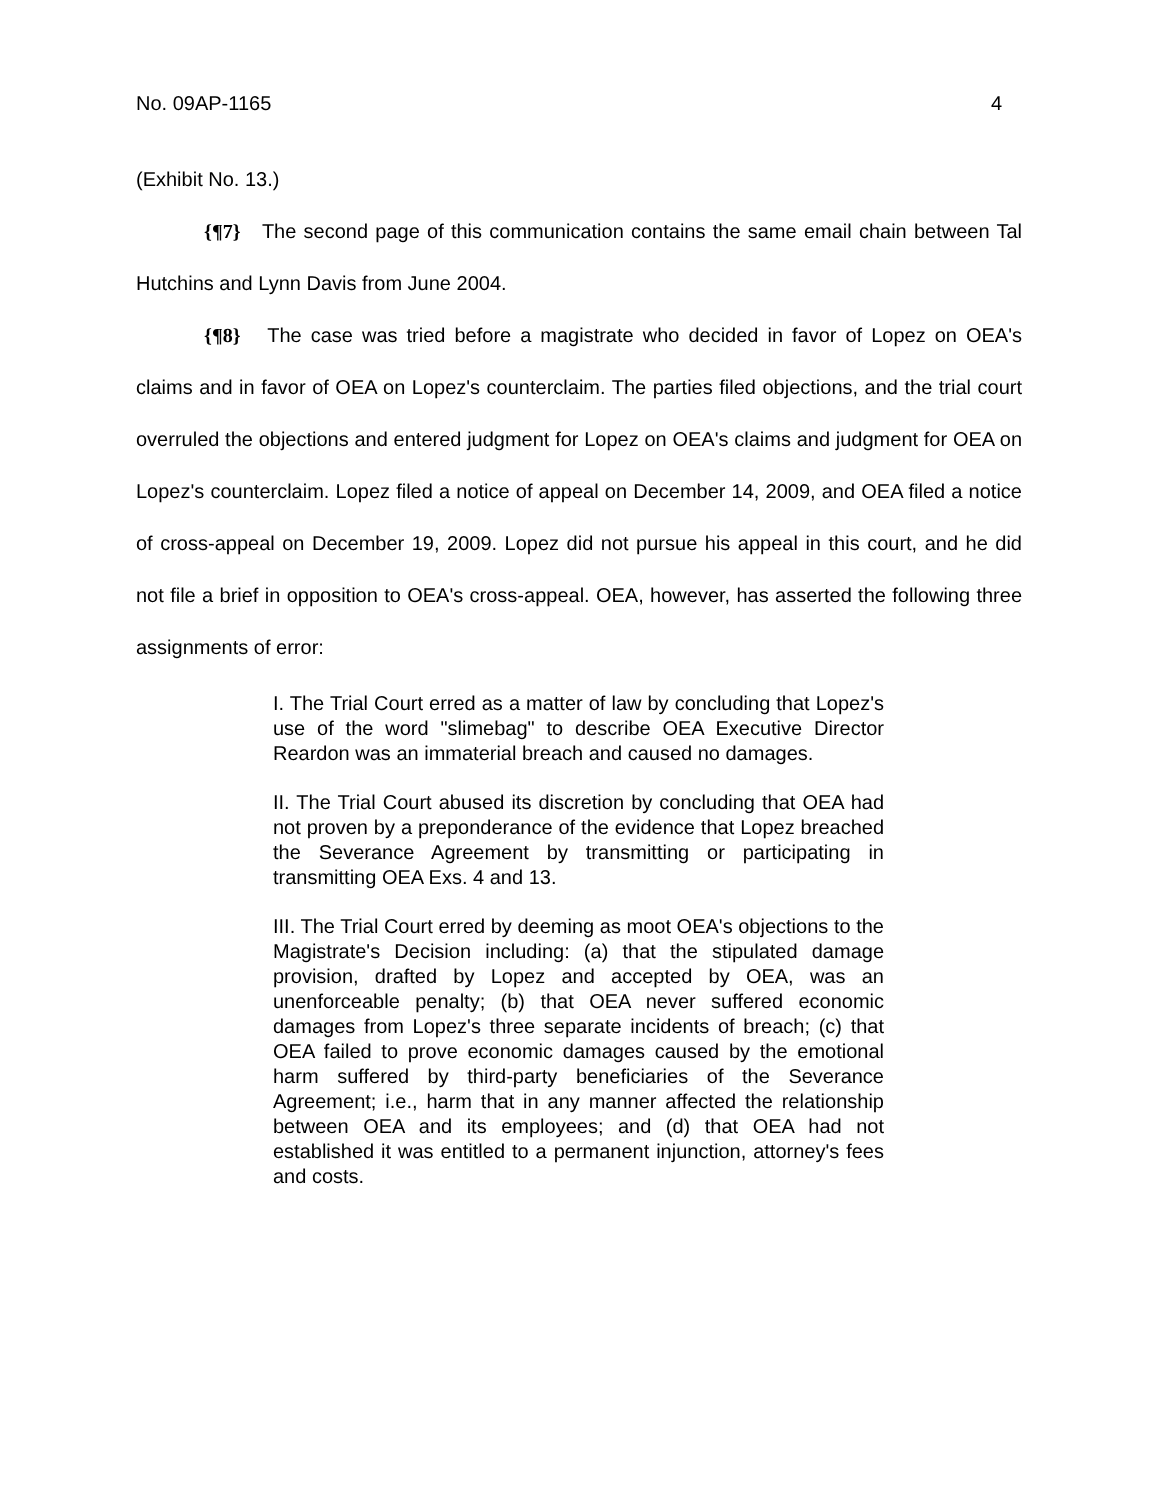No. 09AP-1165 4
(Exhibit No. 13.)
{¶7} The second page of this communication contains the same email chain between Tal Hutchins and Lynn Davis from June 2004.
{¶8} The case was tried before a magistrate who decided in favor of Lopez on OEA's claims and in favor of OEA on Lopez's counterclaim. The parties filed objections, and the trial court overruled the objections and entered judgment for Lopez on OEA's claims and judgment for OEA on Lopez's counterclaim. Lopez filed a notice of appeal on December 14, 2009, and OEA filed a notice of cross-appeal on December 19, 2009. Lopez did not pursue his appeal in this court, and he did not file a brief in opposition to OEA's cross-appeal. OEA, however, has asserted the following three assignments of error:
I. The Trial Court erred as a matter of law by concluding that Lopez's use of the word "slimebag" to describe OEA Executive Director Reardon was an immaterial breach and caused no damages.
II. The Trial Court abused its discretion by concluding that OEA had not proven by a preponderance of the evidence that Lopez breached the Severance Agreement by transmitting or participating in transmitting OEA Exs. 4 and 13.
III. The Trial Court erred by deeming as moot OEA's objections to the Magistrate's Decision including: (a) that the stipulated damage provision, drafted by Lopez and accepted by OEA, was an unenforceable penalty; (b) that OEA never suffered economic damages from Lopez's three separate incidents of breach; (c) that OEA failed to prove economic damages caused by the emotional harm suffered by third-party beneficiaries of the Severance Agreement; i.e., harm that in any manner affected the relationship between OEA and its employees; and (d) that OEA had not established it was entitled to a permanent injunction, attorney's fees and costs.